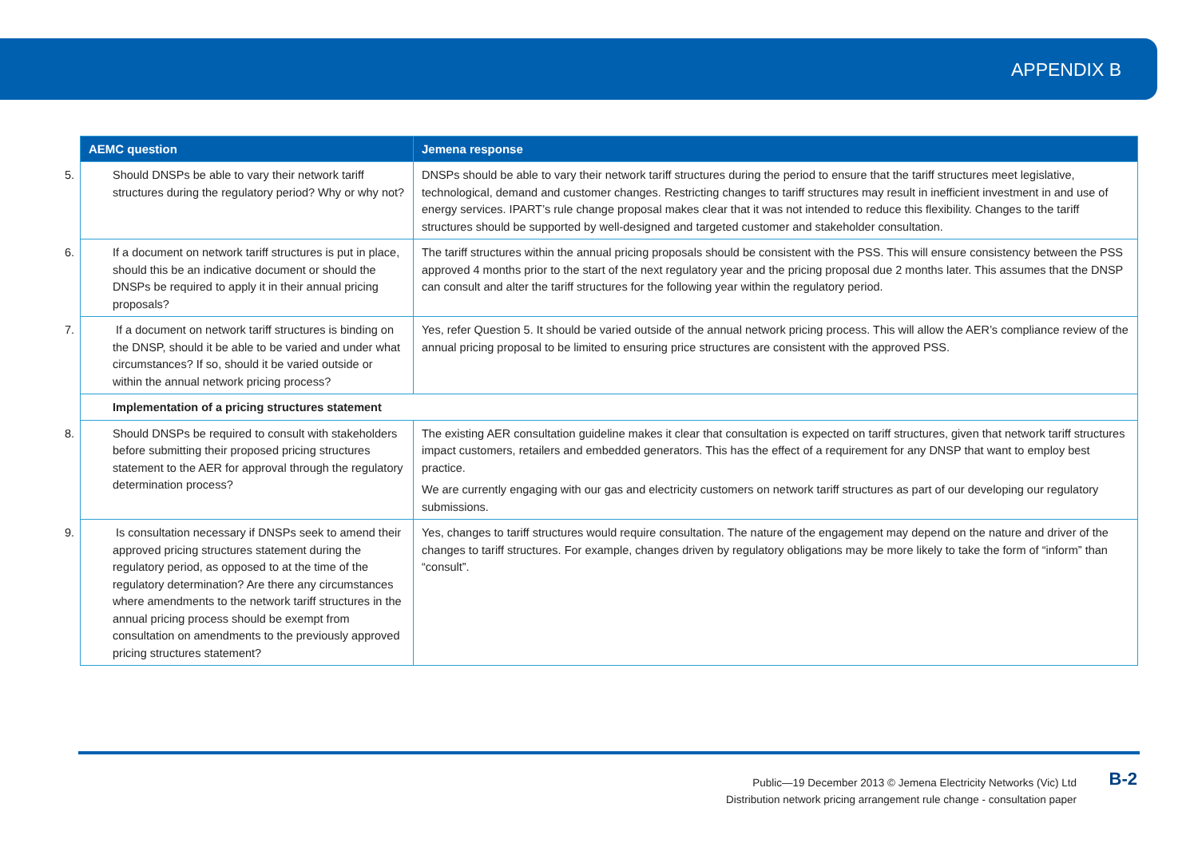APPENDIX B
| AEMC question | Jemena response |
| --- | --- |
| 5. Should DNSPs be able to vary their network tariff structures during the regulatory period? Why or why not? | DNSPs should be able to vary their network tariff structures during the period to ensure that the tariff structures meet legislative, technological, demand and customer changes. Restricting changes to tariff structures may result in inefficient investment in and use of energy services. IPART’s rule change proposal makes clear that it was not intended to reduce this flexibility. Changes to the tariff structures should be supported by well-designed and targeted customer and stakeholder consultation. |
| 6. If a document on network tariff structures is put in place, should this be an indicative document or should the DNSPs be required to apply it in their annual pricing proposals? | The tariff structures within the annual pricing proposals should be consistent with the PSS. This will ensure consistency between the PSS approved 4 months prior to the start of the next regulatory year and the pricing proposal due 2 months later. This assumes that the DNSP can consult and alter the tariff structures for the following year within the regulatory period. |
| 7. If a document on network tariff structures is binding on the DNSP, should it be able to be varied and under what circumstances? If so, should it be varied outside or within the annual network pricing process? | Yes, refer Question 5. It should be varied outside of the annual network pricing process. This will allow the AER’s compliance review of the annual pricing proposal to be limited to ensuring price structures are consistent with the approved PSS. |
| Implementation of a pricing structures statement | |
| 8. Should DNSPs be required to consult with stakeholders before submitting their proposed pricing structures statement to the AER for approval through the regulatory determination process? | The existing AER consultation guideline makes it clear that consultation is expected on tariff structures, given that network tariff structures impact customers, retailers and embedded generators. This has the effect of a requirement for any DNSP that want to employ best practice. We are currently engaging with our gas and electricity customers on network tariff structures as part of our developing our regulatory submissions. |
| 9. Is consultation necessary if DNSPs seek to amend their approved pricing structures statement during the regulatory period, as opposed to at the time of the regulatory determination? Are there any circumstances where amendments to the network tariff structures in the annual pricing process should be exempt from consultation on amendments to the previously approved pricing structures statement? | Yes, changes to tariff structures would require consultation. The nature of the engagement may depend on the nature and driver of the changes to tariff structures. For example, changes driven by regulatory obligations may be more likely to take the form of “inform” than “consult”. |
Public—19 December 2013 © Jemena Electricity Networks (Vic) Ltd
Distribution network pricing arrangement rule change - consultation paper
B-2